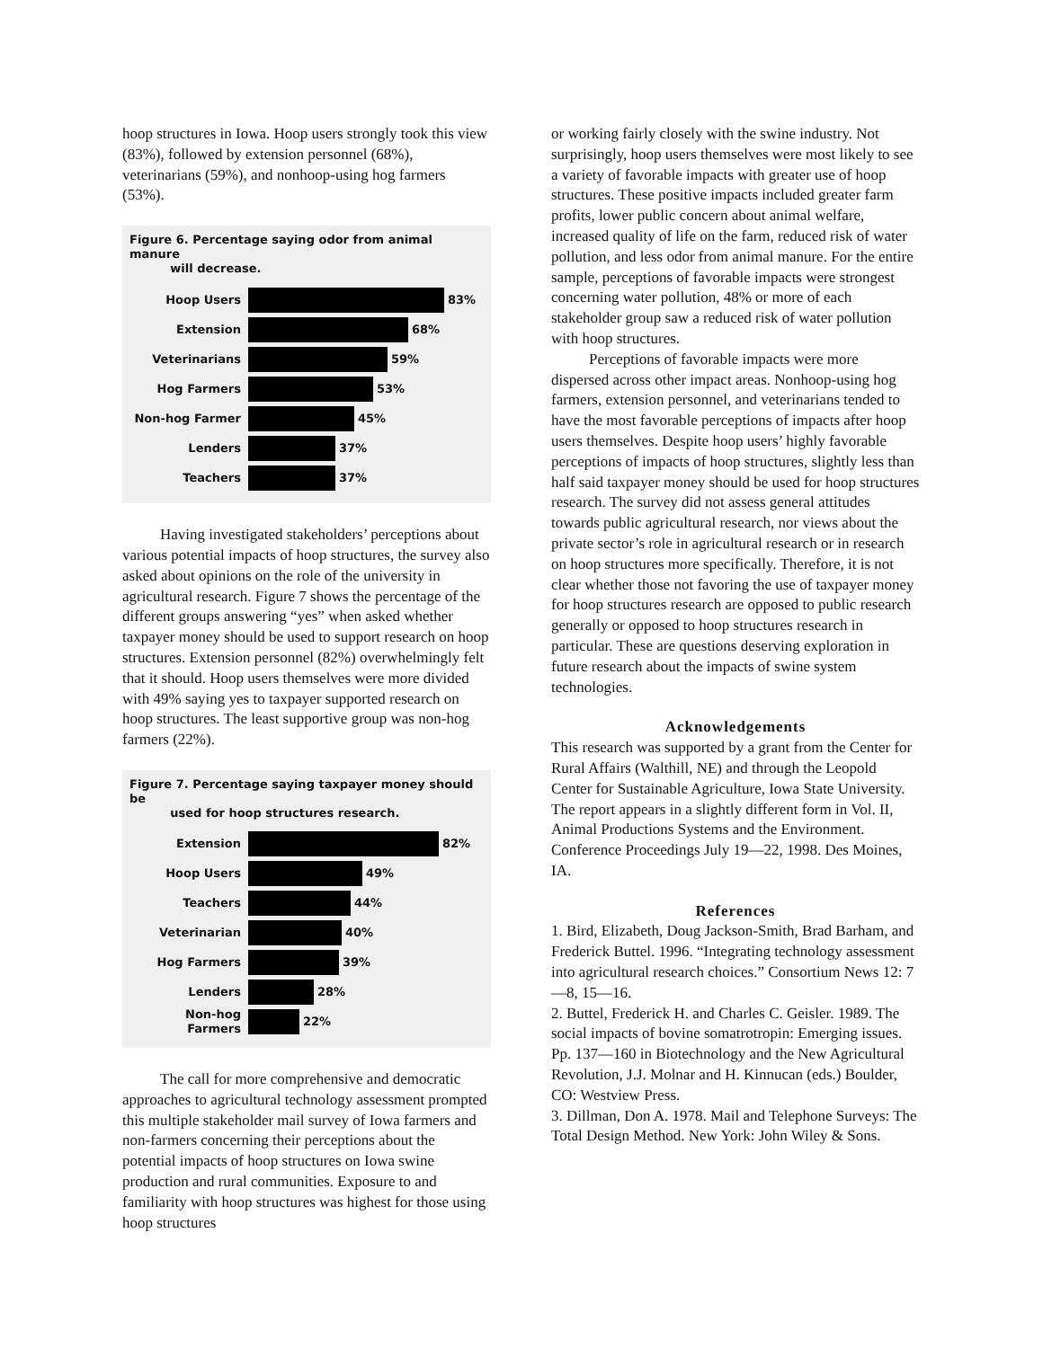hoop structures in Iowa. Hoop users strongly took this view (83%), followed by extension personnel (68%), veterinarians (59%), and nonhoop-using hog farmers (53%).
Figure 6. Percentage saying odor from animal manure
will decrease.
Hoop Users 83%
Extension 68%
Veterinarians 59%
Hog Farmers 53%
Non-hog Farmer 45%
Lenders 37%
Teachers 37%
Having investigated stakeholders’ perceptions about various potential impacts of hoop structures, the survey also asked about opinions on the role of the university in agricultural research. Figure 7 shows the percentage of the different groups answering “yes” when asked whether taxpayer money should be used to support research on hoop structures. Extension personnel (82%) overwhelmingly felt that it should. Hoop users themselves were more divided with 49% saying yes to taxpayer supported research on hoop structures. The least supportive group was non-hog farmers (22%).
Figure 7. Percentage saying taxpayer money should be
used for hoop structures research.
Extension 82%
Hoop Users 49%
Teachers 44%
Veterinarian 40%
Hog Farmers 39%
Lenders 28%
Non-hog Farmers 22%
The call for more comprehensive and democratic approaches to agricultural technology assessment prompted this multiple stakeholder mail survey of Iowa farmers and non-farmers concerning their perceptions about the potential impacts of hoop structures on Iowa swine production and rural communities. Exposure to and familiarity with hoop structures was highest for those using hoop structures
or working fairly closely with the swine industry. Not surprisingly, hoop users themselves were most likely to see a variety of favorable impacts with greater use of hoop structures. These positive impacts included greater farm profits, lower public concern about animal welfare, increased quality of life on the farm, reduced risk of water pollution, and less odor from animal manure. For the entire sample, perceptions of favorable impacts were strongest concerning water pollution, 48% or more of each stakeholder group saw a reduced risk of water pollution with hoop structures.
Perceptions of favorable impacts were more dispersed across other impact areas. Nonhoop-using hog farmers, extension personnel, and veterinarians tended to have the most favorable perceptions of impacts after hoop users themselves. Despite hoop users’ highly favorable perceptions of impacts of hoop structures, slightly less than half said taxpayer money should be used for hoop structures research. The survey did not assess general attitudes towards public agricultural research, nor views about the private sector’s role in agricultural research or in research on hoop structures more specifically. Therefore, it is not clear whether those not favoring the use of taxpayer money for hoop structures research are opposed to public research generally or opposed to hoop structures research in particular. These are questions deserving exploration in future research about the impacts of swine system technologies.
Acknowledgements
This research was supported by a grant from the Center for Rural Affairs (Walthill, NE) and through the Leopold Center for Sustainable Agriculture, Iowa State University. The report appears in a slightly different form in Vol. II, Animal Productions Systems and the Environment. Conference Proceedings July 19—22, 1998. Des Moines, IA.
References
1. Bird, Elizabeth, Doug Jackson-Smith, Brad Barham, and Frederick Buttel. 1996. “Integrating technology assessment into agricultural research choices.” Consortium News 12: 7—8, 15—16.
2. Buttel, Frederick H. and Charles C. Geisler. 1989. The social impacts of bovine somatrotropin: Emerging issues. Pp. 137—160 in Biotechnology and the New Agricultural Revolution, J.J. Molnar and H. Kinnucan (eds.) Boulder, CO: Westview Press.
3. Dillman, Don A. 1978. Mail and Telephone Surveys: The Total Design Method. New York: John Wiley & Sons.